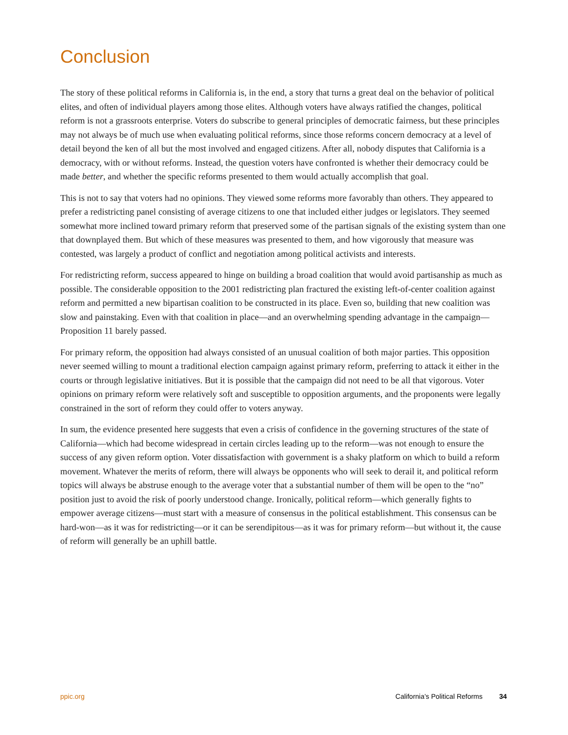Conclusion
The story of these political reforms in California is, in the end, a story that turns a great deal on the behavior of political elites, and often of individual players among those elites. Although voters have always ratified the changes, political reform is not a grassroots enterprise. Voters do subscribe to general principles of democratic fairness, but these principles may not always be of much use when evaluating political reforms, since those reforms concern democracy at a level of detail beyond the ken of all but the most involved and engaged citizens. After all, nobody disputes that California is a democracy, with or without reforms. Instead, the question voters have confronted is whether their democracy could be made better, and whether the specific reforms presented to them would actually accomplish that goal.
This is not to say that voters had no opinions. They viewed some reforms more favorably than others. They appeared to prefer a redistricting panel consisting of average citizens to one that included either judges or legislators. They seemed somewhat more inclined toward primary reform that preserved some of the partisan signals of the existing system than one that downplayed them. But which of these measures was presented to them, and how vigorously that measure was contested, was largely a product of conflict and negotiation among political activists and interests.
For redistricting reform, success appeared to hinge on building a broad coalition that would avoid partisanship as much as possible. The considerable opposition to the 2001 redistricting plan fractured the existing left-of-center coalition against reform and permitted a new bipartisan coalition to be constructed in its place. Even so, building that new coalition was slow and painstaking. Even with that coalition in place—and an overwhelming spending advantage in the campaign—Proposition 11 barely passed.
For primary reform, the opposition had always consisted of an unusual coalition of both major parties. This opposition never seemed willing to mount a traditional election campaign against primary reform, preferring to attack it either in the courts or through legislative initiatives. But it is possible that the campaign did not need to be all that vigorous. Voter opinions on primary reform were relatively soft and susceptible to opposition arguments, and the proponents were legally constrained in the sort of reform they could offer to voters anyway.
In sum, the evidence presented here suggests that even a crisis of confidence in the governing structures of the state of California—which had become widespread in certain circles leading up to the reform—was not enough to ensure the success of any given reform option. Voter dissatisfaction with government is a shaky platform on which to build a reform movement. Whatever the merits of reform, there will always be opponents who will seek to derail it, and political reform topics will always be abstruse enough to the average voter that a substantial number of them will be open to the “no” position just to avoid the risk of poorly understood change. Ironically, political reform—which generally fights to empower average citizens—must start with a measure of consensus in the political establishment. This consensus can be hard-won—as it was for redistricting—or it can be serendipitous—as it was for primary reform—but without it, the cause of reform will generally be an uphill battle.
ppic.org California’s Political Reforms 34